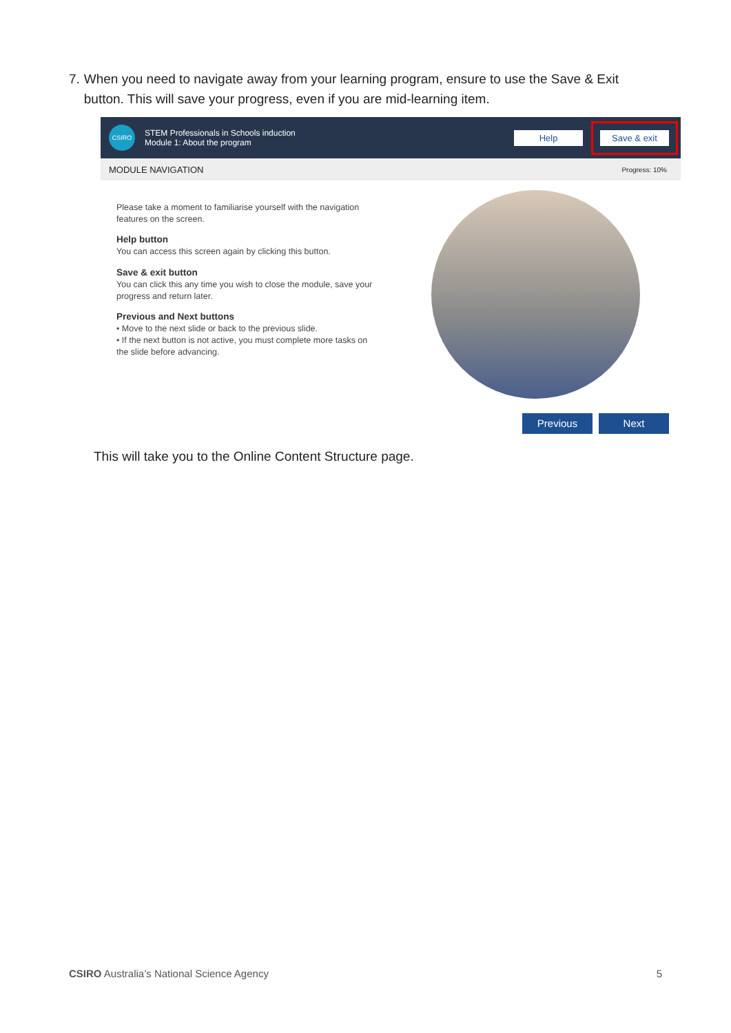7. When you need to navigate away from your learning program, ensure to use the Save & Exit button. This will save your progress, even if you are mid-learning item.
CSIRO
STEM Professionals in Schools induction
Module 1: About the program
Help
Save & exit
MODULE NAVIGATION Progress: 10%
Please take a moment to familiarise yourself with the navigation features on the screen.
Help button
You can access this screen again by clicking this button.
Save & exit button
You can click this any time you wish to close the module, save your progress and return later.
Previous and Next buttons
• Move to the next slide or back to the previous slide.
• If the next button is not active, you must complete more tasks on the slide before advancing.
Previous Next
This will take you to the Online Content Structure page.
CSIRO Australia’s National Science Agency 5